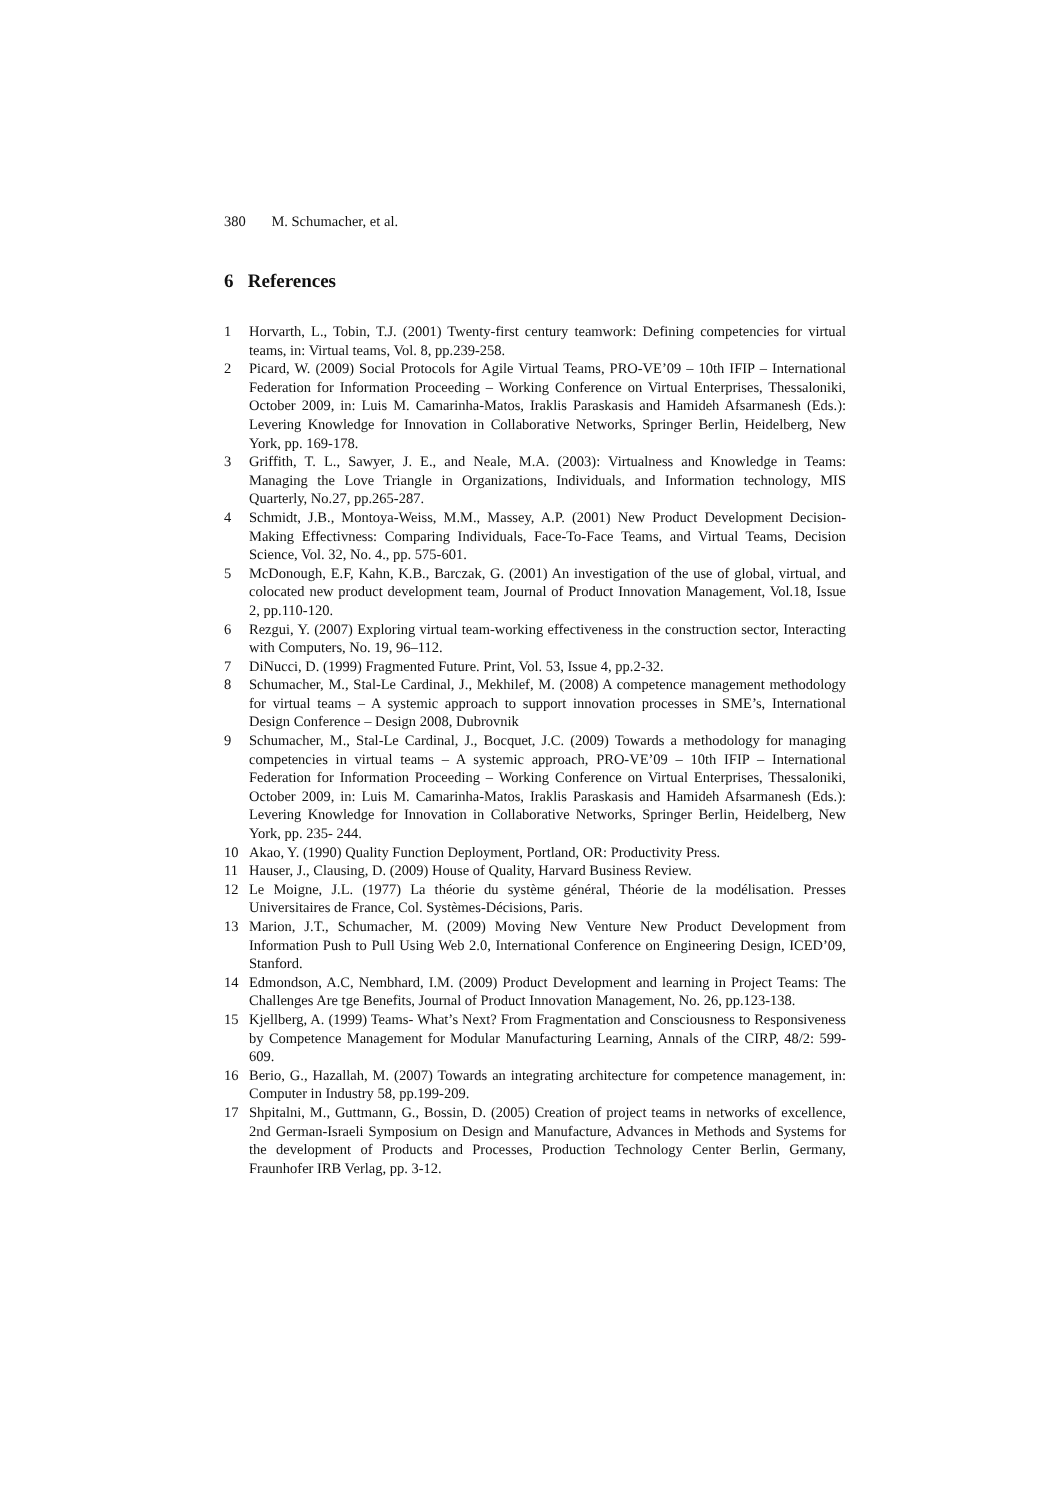380 M. Schumacher, et al.
6 References
1 Horvarth, L., Tobin, T.J. (2001) Twenty-first century teamwork: Defining competencies for virtual teams, in: Virtual teams, Vol. 8, pp.239-258.
2 Picard, W. (2009) Social Protocols for Agile Virtual Teams, PRO-VE’09 – 10th IFIP – International Federation for Information Proceeding – Working Conference on Virtual Enterprises, Thessaloniki, October 2009, in: Luis M. Camarinha-Matos, Iraklis Paraskasis and Hamideh Afsarmanesh (Eds.): Levering Knowledge for Innovation in Collaborative Networks, Springer Berlin, Heidelberg, New York, pp. 169-178.
3 Griffith, T. L., Sawyer, J. E., and Neale, M.A. (2003): Virtualness and Knowledge in Teams: Managing the Love Triangle in Organizations, Individuals, and Information technology, MIS Quarterly, No.27, pp.265-287.
4 Schmidt, J.B., Montoya-Weiss, M.M., Massey, A.P. (2001) New Product Development Decision-Making Effectivness: Comparing Individuals, Face-To-Face Teams, and Virtual Teams, Decision Science, Vol. 32, No. 4., pp. 575-601.
5 McDonough, E.F, Kahn, K.B., Barczak, G. (2001) An investigation of the use of global, virtual, and colocated new product development team, Journal of Product Innovation Management, Vol.18, Issue 2, pp.110-120.
6 Rezgui, Y. (2007) Exploring virtual team-working effectiveness in the construction sector, Interacting with Computers, No. 19, 96–112.
7 DiNucci, D. (1999) Fragmented Future. Print, Vol. 53, Issue 4, pp.2-32.
8 Schumacher, M., Stal-Le Cardinal, J., Mekhilef, M. (2008) A competence management methodology for virtual teams – A systemic approach to support innovation processes in SME’s, International Design Conference – Design 2008, Dubrovnik
9 Schumacher, M., Stal-Le Cardinal, J., Bocquet, J.C. (2009) Towards a methodology for managing competencies in virtual teams – A systemic approach, PRO-VE’09 – 10th IFIP – International Federation for Information Proceeding – Working Conference on Virtual Enterprises, Thessaloniki, October 2009, in: Luis M. Camarinha-Matos, Iraklis Paraskasis and Hamideh Afsarmanesh (Eds.): Levering Knowledge for Innovation in Collaborative Networks, Springer Berlin, Heidelberg, New York, pp. 235- 244.
10 Akao, Y. (1990) Quality Function Deployment, Portland, OR: Productivity Press.
11 Hauser, J., Clausing, D. (2009) House of Quality, Harvard Business Review.
12 Le Moigne, J.L. (1977) La théorie du système général, Théorie de la modélisation. Presses Universitaires de France, Col. Systèmes-Décisions, Paris.
13 Marion, J.T., Schumacher, M. (2009) Moving New Venture New Product Development from Information Push to Pull Using Web 2.0, International Conference on Engineering Design, ICED’09, Stanford.
14 Edmondson, A.C, Nembhard, I.M. (2009) Product Development and learning in Project Teams: The Challenges Are tge Benefits, Journal of Product Innovation Management, No. 26, pp.123-138.
15 Kjellberg, A. (1999) Teams- What’s Next? From Fragmentation and Consciousness to Responsiveness by Competence Management for Modular Manufacturing Learning, Annals of the CIRP, 48/2: 599-609.
16 Berio, G., Hazallah, M. (2007) Towards an integrating architecture for competence management, in: Computer in Industry 58, pp.199-209.
17 Shpitalni, M., Guttmann, G., Bossin, D. (2005) Creation of project teams in networks of excellence, 2nd German-Israeli Symposium on Design and Manufacture, Advances in Methods and Systems for the development of Products and Processes, Production Technology Center Berlin, Germany, Fraunhofer IRB Verlag, pp. 3-12.